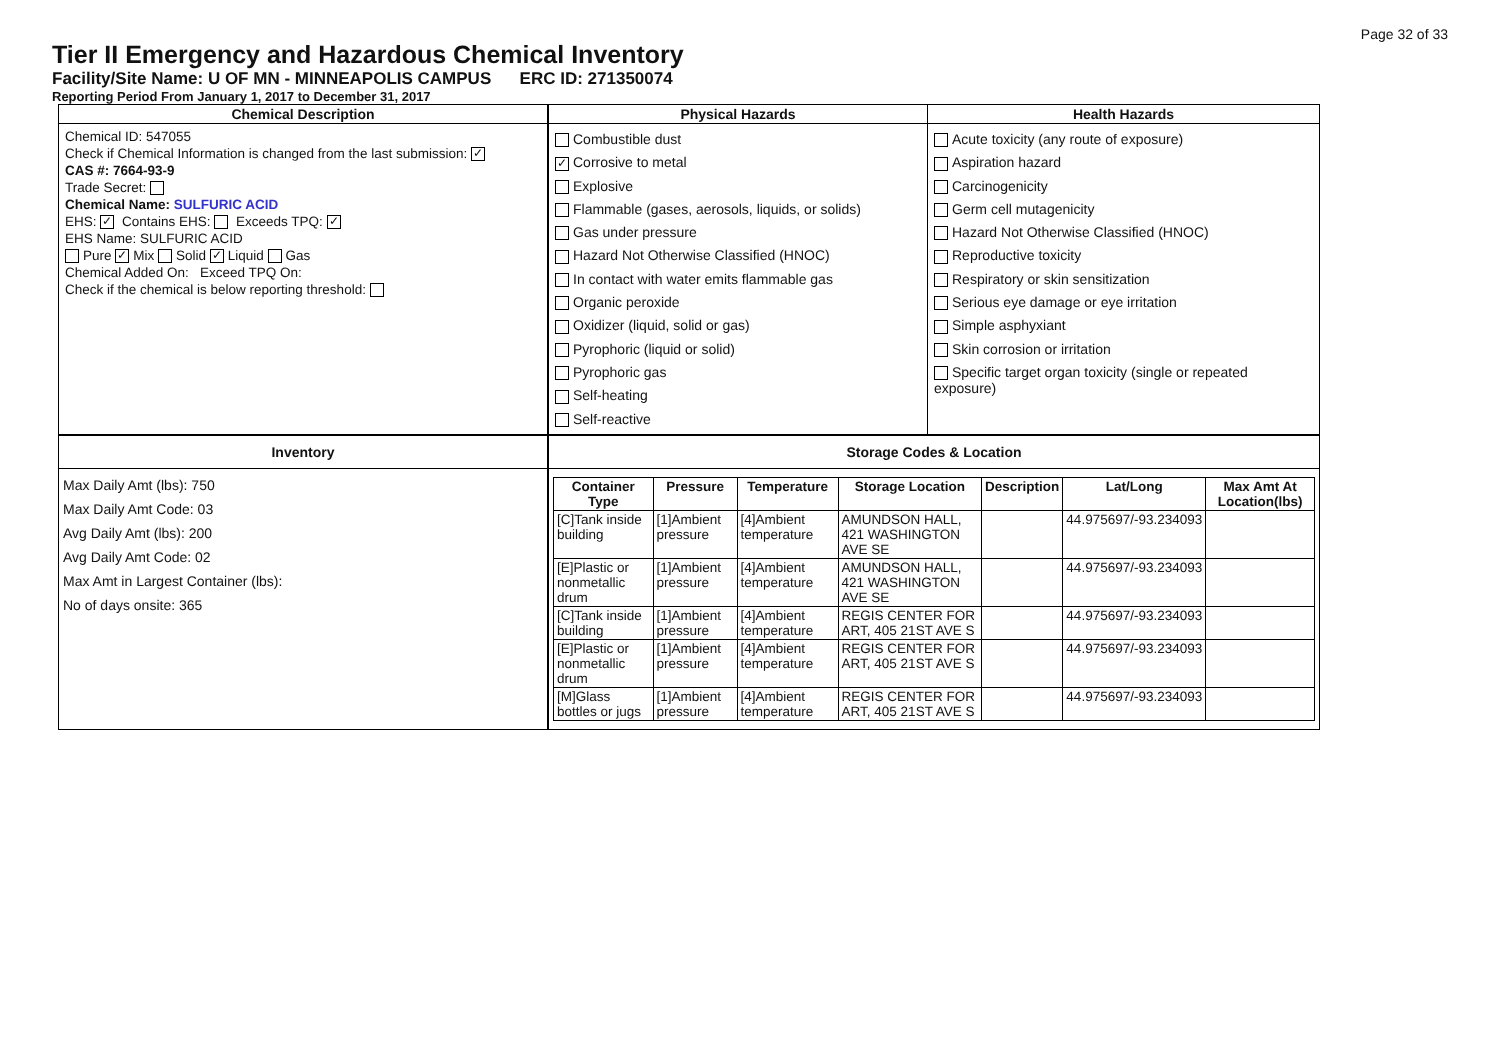Page 32 of 33
Tier II Emergency and Hazardous Chemical Inventory
Facility/Site Name: U OF MN - MINNEAPOLIS CAMPUS ERC ID: 271350074
Reporting Period From January 1, 2017 to December 31, 2017
Chemical Description
Chemical ID: 547055
Check if Chemical Information is changed from the last submission: ✓
CAS #: 7664-93-9
Trade Secret:
Chemical Name: SULFURIC ACID
EHS: ✓ Contains EHS: Exceeds TPQ: ✓
EHS Name: SULFURIC ACID
Pure ✓ Mix Solid ✓ Liquid Gas
Chemical Added On: Exceed TPQ On:
Check if the chemical is below reporting threshold:
Physical Hazards
Combustible dust
✓ Corrosive to metal
Explosive
Flammable (gases, aerosols, liquids, or solids)
Gas under pressure
Hazard Not Otherwise Classified (HNOC)
In contact with water emits flammable gas
Organic peroxide
Oxidizer (liquid, solid or gas)
Pyrophoric (liquid or solid)
Pyrophoric gas
Self-heating
Self-reactive
Health Hazards
Acute toxicity (any route of exposure)
Aspiration hazard
Carcinogenicity
Germ cell mutagenicity
Hazard Not Otherwise Classified (HNOC)
Reproductive toxicity
Respiratory or skin sensitization
Serious eye damage or eye irritation
Simple asphyxiant
Skin corrosion or irritation
Specific target organ toxicity (single or repeated exposure)
Inventory
Max Daily Amt (lbs): 750
Max Daily Amt Code: 03
Avg Daily Amt (lbs): 200
Avg Daily Amt Code: 02
Max Amt in Largest Container (lbs):
No of days onsite: 365
Storage Codes & Location
| Container Type | Pressure | Temperature | Storage Location | Description | Lat/Long | Max Amt At Location(lbs) |
| --- | --- | --- | --- | --- | --- | --- |
| [C]Tank inside building | [1]Ambient pressure | [4]Ambient temperature | AMUNDSON HALL, 421 WASHINGTON AVE SE | | 44.975697/-93.234093 | |
| [E]Plastic or nonmetallic drum | [1]Ambient pressure | [4]Ambient temperature | AMUNDSON HALL, 421 WASHINGTON AVE SE | | 44.975697/-93.234093 | |
| [C]Tank inside building | [1]Ambient pressure | [4]Ambient temperature | REGIS CENTER FOR ART, 405 21ST AVE S | | 44.975697/-93.234093 | |
| [E]Plastic or nonmetallic drum | [1]Ambient pressure | [4]Ambient temperature | REGIS CENTER FOR ART, 405 21ST AVE S | | 44.975697/-93.234093 | |
| [M]Glass bottles or jugs | [1]Ambient pressure | [4]Ambient temperature | REGIS CENTER FOR ART, 405 21ST AVE S | | 44.975697/-93.234093 | |